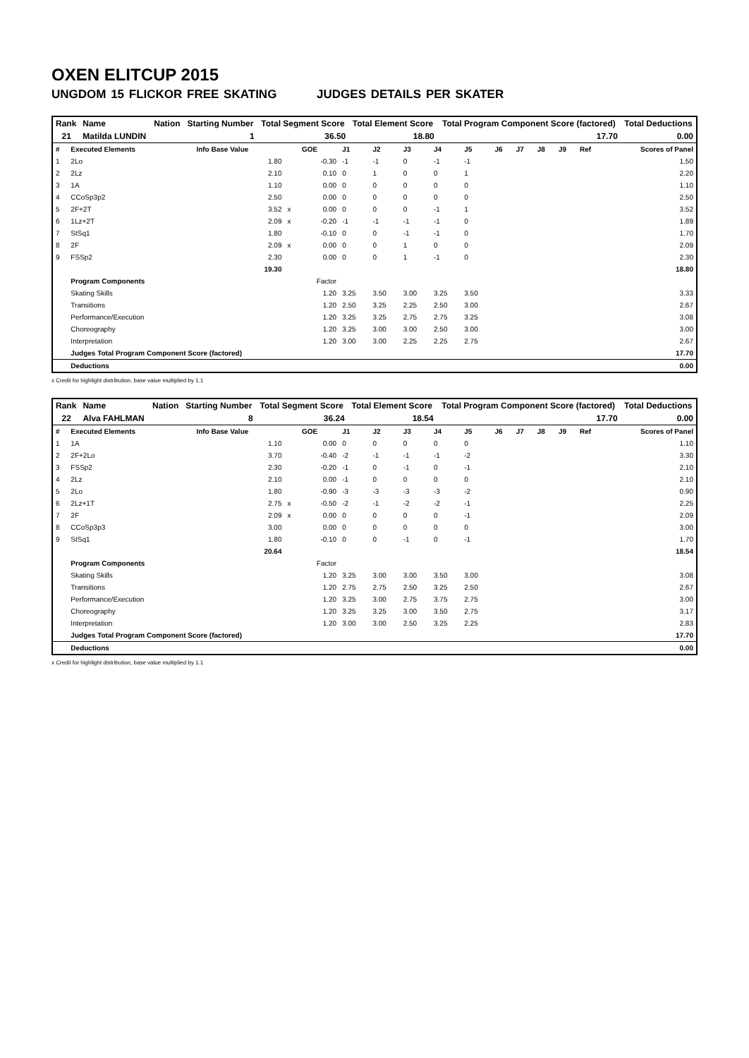OXEN ELITCUP 2015
UNGDOM 15 FLICKOR FREE SKATING JUDGES DETAILS PER SKATER
| Rank | Name | Nation | Starting Number | Total Segment Score | Total Element Score | Total Program Component Score (factored) | Total Deductions |
| --- | --- | --- | --- | --- | --- | --- | --- |
| 21 | Matilda LUNDIN | | 1 | 36.50 | 18.80 | 17.70 | 0.00 |
| # | Executed Elements | Info Base Value | | GOE | J1 | J2 | J3 | J4 | J5 | J6 | J7 | J8 | J9 | Ref | Scores of Panel |
| 1 | 2Lo | 1.80 | | -0.30 | -1 | -1 | 0 | -1 | -1 | | | | | | 1.50 |
| 2 | 2Lz | 2.10 | | 0.10 | 0 | 1 | 0 | 0 | 1 | | | | | | 2.20 |
| 3 | 1A | 1.10 | | 0.00 | 0 | 0 | 0 | 0 | 0 | | | | | | 1.10 |
| 4 | CCoSp3p2 | 2.50 | | 0.00 | 0 | 0 | 0 | 0 | 0 | | | | | | 2.50 |
| 5 | 2F+2T | 3.52 | x | 0.00 | 0 | 0 | 0 | -1 | 1 | | | | | | 3.52 |
| 6 | 1Lz+2T | 2.09 | x | -0.20 | -1 | -1 | -1 | -1 | 0 | | | | | | 1.89 |
| 7 | StSq1 | 1.80 | | -0.10 | 0 | 0 | -1 | -1 | 0 | | | | | | 1.70 |
| 8 | 2F | 2.09 | x | 0.00 | 0 | 0 | 1 | 0 | 0 | | | | | | 2.09 |
| 9 | FSSp2 | 2.30 | | 0.00 | 0 | 0 | 1 | -1 | 0 | | | | | | 2.30 |
| | | 19.30 | | | | | | | | | | | | | 18.80 |
| | Program Components | | | Factor | | | | | | | | | | | |
| | Skating Skills | | | 1.20 | 3.25 | 3.50 | 3.00 | 3.25 | 3.50 | | | | | | 3.33 |
| | Transitions | | | 1.20 | 2.50 | 3.25 | 2.25 | 2.50 | 3.00 | | | | | | 2.67 |
| | Performance/Execution | | | 1.20 | 3.25 | 3.25 | 2.75 | 2.75 | 3.25 | | | | | | 3.08 |
| | Choreography | | | 1.20 | 3.25 | 3.00 | 3.00 | 2.50 | 3.00 | | | | | | 3.00 |
| | Interpretation | | | 1.20 | 3.00 | 3.00 | 2.25 | 2.25 | 2.75 | | | | | | 2.67 |
| | Judges Total Program Component Score (factored) | | | | | | | | | | | | | | 17.70 |
| | Deductions | | | | | | | | | | | | | | 0.00 |
x Credit for highlight distribution, base value multiplied by 1.1
| Rank | Name | Nation | Starting Number | Total Segment Score | Total Element Score | Total Program Component Score (factored) | Total Deductions |
| --- | --- | --- | --- | --- | --- | --- | --- |
| 22 | Alva FAHLMAN | | 8 | 36.24 | 18.54 | 17.70 | 0.00 |
| # | Executed Elements | Info Base Value | | GOE | J1 | J2 | J3 | J4 | J5 | J6 | J7 | J8 | J9 | Ref | Scores of Panel |
| 1 | 1A | 1.10 | | 0.00 | 0 | 0 | 0 | 0 | 0 | | | | | | 1.10 |
| 2 | 2F+2Lo | 3.70 | | -0.40 | -2 | -1 | -1 | -1 | -2 | | | | | | 3.30 |
| 3 | FSSp2 | 2.30 | | -0.20 | -1 | 0 | -1 | 0 | -1 | | | | | | 2.10 |
| 4 | 2Lz | 2.10 | | 0.00 | -1 | 0 | 0 | 0 | 0 | | | | | | 2.10 |
| 5 | 2Lo | 1.80 | | -0.90 | -3 | -3 | -3 | -3 | -2 | | | | | | 0.90 |
| 6 | 2Lz+1T | 2.75 | x | -0.50 | -2 | -1 | -2 | -2 | -1 | | | | | | 2.25 |
| 7 | 2F | 2.09 | x | 0.00 | 0 | 0 | 0 | 0 | -1 | | | | | | 2.09 |
| 8 | CCoSp3p3 | 3.00 | | 0.00 | 0 | 0 | 0 | 0 | 0 | | | | | | 3.00 |
| 9 | StSq1 | 1.80 | | -0.10 | 0 | 0 | -1 | 0 | -1 | | | | | | 1.70 |
| | | 20.64 | | | | | | | | | | | | | 18.54 |
| | Program Components | | | Factor | | | | | | | | | | | |
| | Skating Skills | | | 1.20 | 3.25 | 3.00 | 3.00 | 3.50 | 3.00 | | | | | | 3.08 |
| | Transitions | | | 1.20 | 2.75 | 2.75 | 2.50 | 3.25 | 2.50 | | | | | | 2.67 |
| | Performance/Execution | | | 1.20 | 3.25 | 3.00 | 2.75 | 3.75 | 2.75 | | | | | | 3.00 |
| | Choreography | | | 1.20 | 3.25 | 3.25 | 3.00 | 3.50 | 2.75 | | | | | | 3.17 |
| | Interpretation | | | 1.20 | 3.00 | 3.00 | 2.50 | 3.25 | 2.25 | | | | | | 2.83 |
| | Judges Total Program Component Score (factored) | | | | | | | | | | | | | | 17.70 |
| | Deductions | | | | | | | | | | | | | | 0.00 |
x Credit for highlight distribution, base value multiplied by 1.1